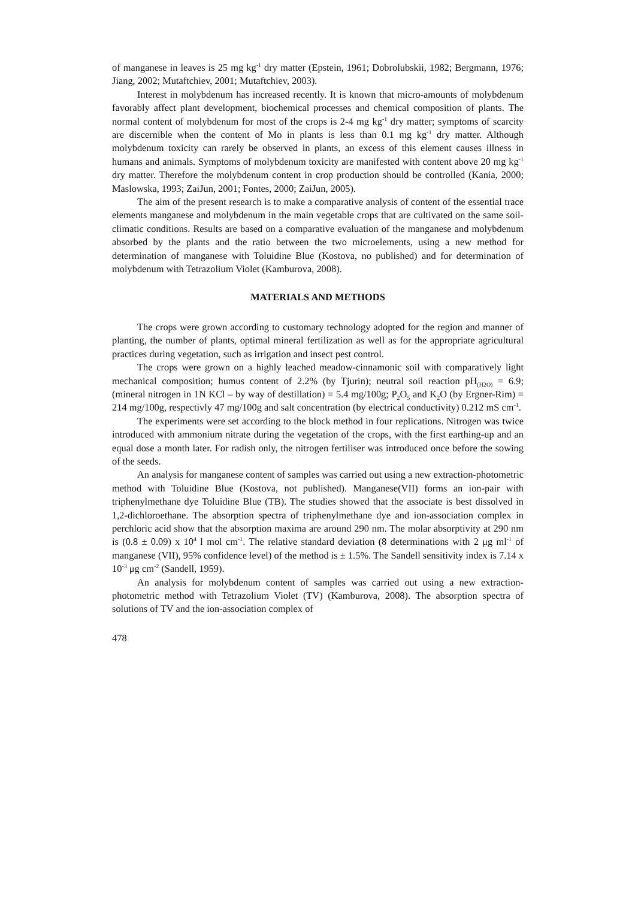of manganese in leaves is 25 mg kg<sup>-1</sup> dry matter (Epstein, 1961; Dobrolubskii, 1982; Bergmann, 1976; Jiang, 2002; Mutaftchiev, 2001; Mutaftchiev, 2003).
Interest in molybdenum has increased recently. It is known that micro-amounts of molybdenum favorably affect plant development, biochemical processes and chemical composition of plants. The normal content of molybdenum for most of the crops is 2-4 mg kg<sup>-1</sup> dry matter; symptoms of scarcity are discernible when the content of Mo in plants is less than 0.1 mg kg<sup>-1</sup> dry matter. Although molybdenum toxicity can rarely be observed in plants, an excess of this element causes illness in humans and animals. Symptoms of molybdenum toxicity are manifested with content above 20 mg kg<sup>-1</sup> dry matter. Therefore the molybdenum content in crop production should be controlled (Kania, 2000; Maslowska, 1993; ZaiJun, 2001; Fontes, 2000; ZaiJun, 2005).
The aim of the present research is to make a comparative analysis of content of the essential trace elements manganese and molybdenum in the main vegetable crops that are cultivated on the same soil-climatic conditions. Results are based on a comparative evaluation of the manganese and molybdenum absorbed by the plants and the ratio between the two microelements, using a new method for determination of manganese with Toluidine Blue (Kostova, no published) and for determination of molybdenum with Tetrazolium Violet (Kamburova, 2008).
MATERIALS AND METHODS
The crops were grown according to customary technology adopted for the region and manner of planting, the number of plants, optimal mineral fertilization as well as for the appropriate agricultural practices during vegetation, such as irrigation and insect pest control.
The crops were grown on a highly leached meadow-cinnamonic soil with comparatively light mechanical composition; humus content of 2.2% (by Tjurin); neutral soil reaction pH<sub>(H2O)</sub> = 6.9; (mineral nitrogen in 1N KCl – by way of destillation) = 5.4 mg/100g; P<sub>2</sub>O<sub>5</sub> and K<sub>2</sub>O (by Ergner-Rim) = 214 mg/100g, respectivly 47 mg/100g and salt concentration (by electrical conductivity) 0.212 mS cm<sup>-1</sup>.
The experiments were set according to the block method in four replications. Nitrogen was twice introduced with ammonium nitrate during the vegetation of the crops, with the first earthing-up and an equal dose a month later. For radish only, the nitrogen fertiliser was introduced once before the sowing of the seeds.
An analysis for manganese content of samples was carried out using a new extraction-photometric method with Toluidine Blue (Kostova, not published). Manganese(VII) forms an ion-pair with triphenylmethane dye Toluidine Blue (TB). The studies showed that the associate is best dissolved in 1,2-dichloroethane. The absorption spectra of triphenylmethane dye and ion-association complex in perchloric acid show that the absorption maxima are around 290 nm. The molar absorptivity at 290 nm is (0.8 ± 0.09) x 10<sup>4</sup> l mol cm<sup>-1</sup>. The relative standard deviation (8 determinations with 2 μg ml<sup>-1</sup> of manganese (VII), 95% confidence level) of the method is ± 1.5%. The Sandell sensitivity index is 7.14 x 10<sup>-3</sup> μg cm<sup>-2</sup> (Sandell, 1959).
An analysis for molybdenum content of samples was carried out using a new extraction-photometric method with Tetrazolium Violet (TV) (Kamburova, 2008). The absorption spectra of solutions of TV and the ion-association complex of
478